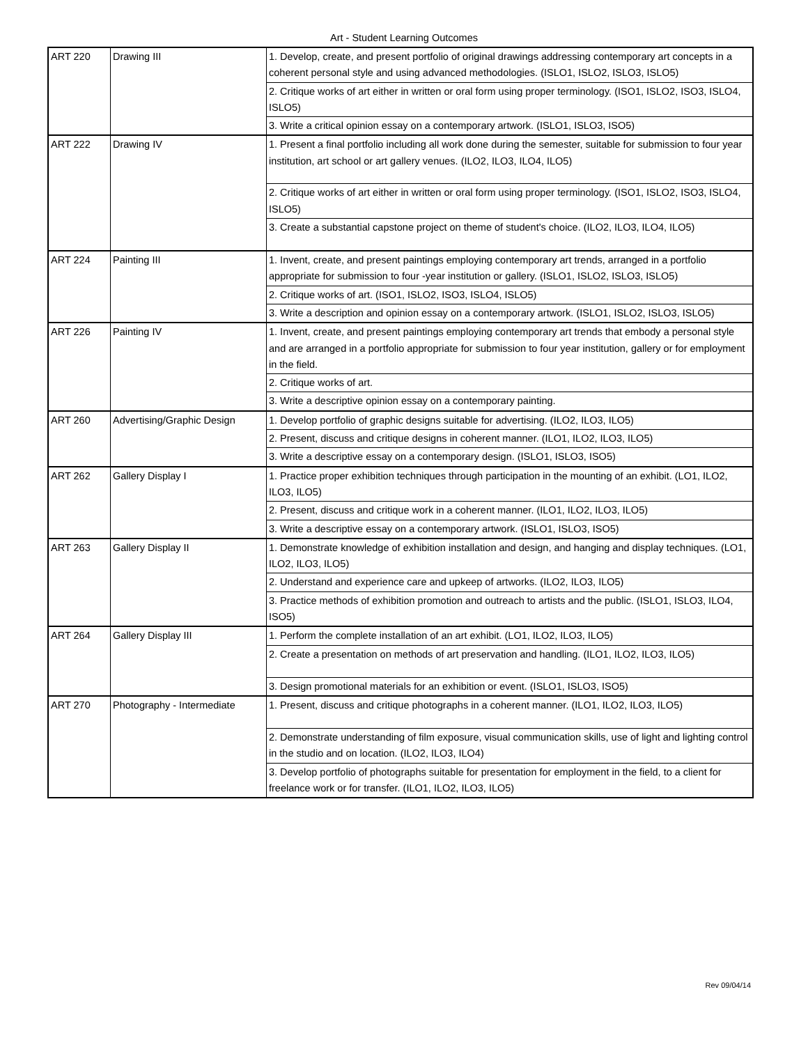Art - Student Learning Outcomes
| ART 220 | Drawing III | 1. Develop, create, and present portfolio of original drawings addressing contemporary art concepts in a coherent personal style and using advanced methodologies. (ISLO1, ISLO2, ISLO3, ISLO5) |
| | | 2. Critique works of art either in written or oral form using proper terminology. (ISO1, ISLO2, ISO3, ISLO4, ISLO5) |
| | | 3. Write a critical opinion essay on a contemporary artwork. (ISLO1, ISLO3, ISO5) |
| ART 222 | Drawing IV | 1. Present a final portfolio including all work done during the semester, suitable for submission to four year institution, art school or art gallery venues. (ILO2, ILO3, ILO4, ILO5) |
| | | 2. Critique works of art either in written or oral form using proper terminology. (ISO1, ISLO2, ISO3, ISLO4, ISLO5) |
| | | 3. Create a substantial capstone project on theme of student's choice. (ILO2, ILO3, ILO4, ILO5) |
| ART 224 | Painting III | 1. Invent, create, and present paintings employing contemporary art trends, arranged in a portfolio appropriate for submission to four -year institution or gallery. (ISLO1, ISLO2, ISLO3, ISLO5) |
| | | 2. Critique works of art. (ISO1, ISLO2, ISO3, ISLO4, ISLO5) |
| | | 3. Write a description and opinion essay on a contemporary artwork. (ISLO1, ISLO2, ISLO3, ISLO5) |
| ART 226 | Painting IV | 1. Invent, create, and present paintings employing contemporary art trends that embody a personal style and are arranged in a portfolio appropriate for submission to four year institution, gallery or for employment in the field. |
| | | 2. Critique works of art. |
| | | 3. Write a descriptive opinion essay on a contemporary painting. |
| ART 260 | Advertising/Graphic Design | 1. Develop portfolio of graphic designs suitable for advertising. (ILO2, ILO3, ILO5) |
| | | 2. Present, discuss and critique designs in coherent manner. (ILO1, ILO2, ILO3, ILO5) |
| | | 3. Write a descriptive essay on a contemporary design. (ISLO1, ISLO3, ISO5) |
| ART 262 | Gallery Display I | 1. Practice proper exhibition techniques through participation in the mounting of an exhibit. (LO1, ILO2, ILO3, ILO5) |
| | | 2. Present, discuss and critique work in a coherent manner. (ILO1, ILO2, ILO3, ILO5) |
| | | 3. Write a descriptive essay on a contemporary artwork. (ISLO1, ISLO3, ISO5) |
| ART 263 | Gallery Display II | 1. Demonstrate knowledge of exhibition installation and design, and hanging and display techniques. (LO1, ILO2, ILO3, ILO5) |
| | | 2. Understand and experience care and upkeep of artworks. (ILO2, ILO3, ILO5) |
| | | 3. Practice methods of exhibition promotion and outreach to artists and the public. (ISLO1, ISLO3, ILO4, ISO5) |
| ART 264 | Gallery Display III | 1. Perform the complete installation of an art exhibit. (LO1, ILO2, ILO3, ILO5) |
| | | 2. Create a presentation on methods of art preservation and handling. (ILO1, ILO2, ILO3, ILO5) |
| | | 3. Design promotional materials for an exhibition or event. (ISLO1, ISLO3, ISO5) |
| ART 270 | Photography - Intermediate | 1. Present, discuss and critique photographs in a coherent manner. (ILO1, ILO2, ILO3, ILO5) |
| | | 2. Demonstrate understanding of film exposure, visual communication skills, use of light and lighting control in the studio and on location. (ILO2, ILO3, ILO4) |
| | | 3. Develop portfolio of photographs suitable for presentation for employment in the field, to a client for freelance work or for transfer. (ILO1, ILO2, ILO3, ILO5) |
Rev 09/04/14